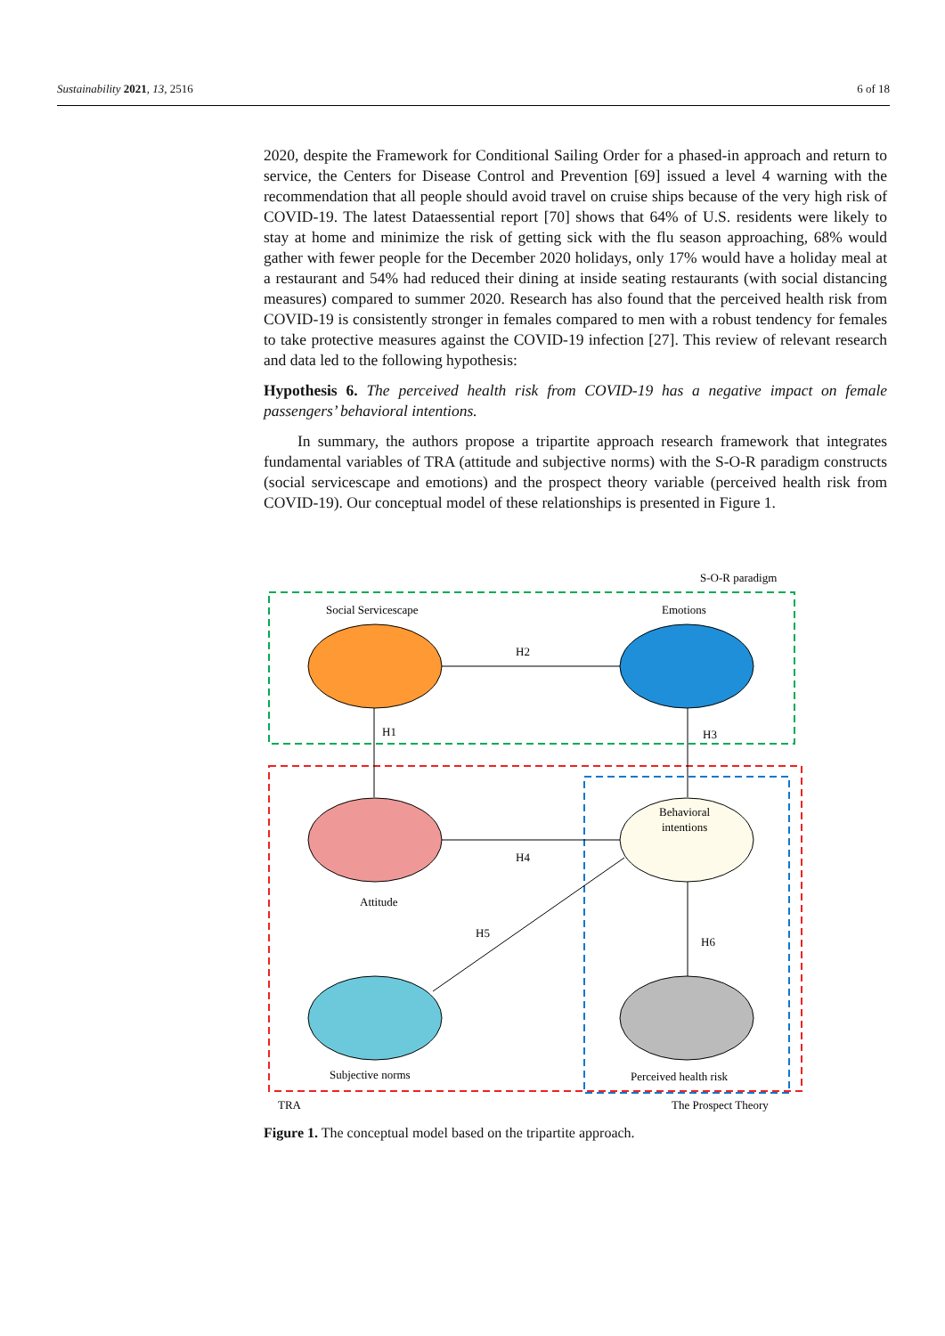Sustainability 2021, 13, 2516 6 of 18
2020, despite the Framework for Conditional Sailing Order for a phased-in approach and return to service, the Centers for Disease Control and Prevention [69] issued a level 4 warning with the recommendation that all people should avoid travel on cruise ships because of the very high risk of COVID-19. The latest Dataessential report [70] shows that 64% of U.S. residents were likely to stay at home and minimize the risk of getting sick with the flu season approaching, 68% would gather with fewer people for the December 2020 holidays, only 17% would have a holiday meal at a restaurant and 54% had reduced their dining at inside seating restaurants (with social distancing measures) compared to summer 2020. Research has also found that the perceived health risk from COVID-19 is consistently stronger in females compared to men with a robust tendency for females to take protective measures against the COVID-19 infection [27]. This review of relevant research and data led to the following hypothesis:
Hypothesis 6. The perceived health risk from COVID-19 has a negative impact on female passengers’ behavioral intentions.
In summary, the authors propose a tripartite approach research framework that integrates fundamental variables of TRA (attitude and subjective norms) with the S-O-R paradigm constructs (social servicescape and emotions) and the prospect theory variable (perceived health risk from COVID-19). Our conceptual model of these relationships is presented in Figure 1.
S-O-R paradigm
Social Servicescape
Emotions
H2
H1
H3
H4
H5
H6
Behavioral
intentions
Attitude
Subjective norms
Perceived health risk
TRA
The Prospect Theory
Figure 1. The conceptual model based on the tripartite approach.